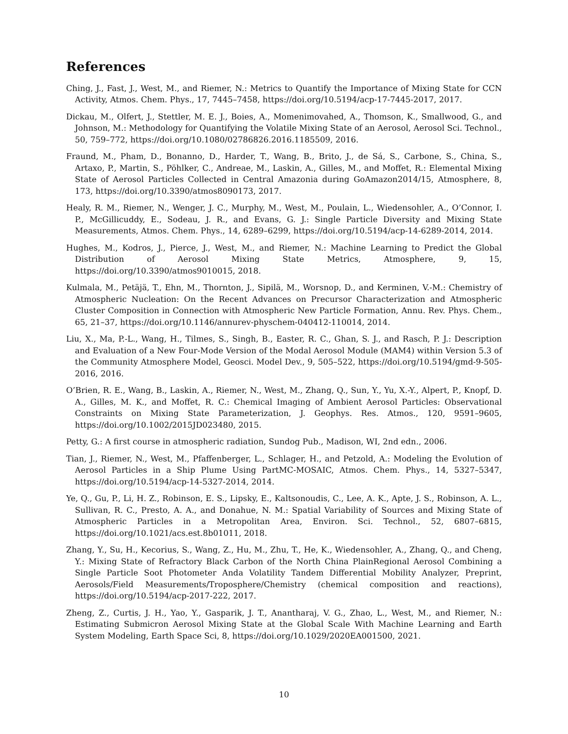References
Ching, J., Fast, J., West, M., and Riemer, N.: Metrics to Quantify the Importance of Mixing State for CCN Activity, Atmos. Chem. Phys., 17, 7445–7458, https://doi.org/10.5194/acp-17-7445-2017, 2017.
Dickau, M., Olfert, J., Stettler, M. E. J., Boies, A., Momenimovahed, A., Thomson, K., Smallwood, G., and Johnson, M.: Methodology for Quantifying the Volatile Mixing State of an Aerosol, Aerosol Sci. Technol., 50, 759–772, https://doi.org/10.1080/02786826.2016.1185509, 2016.
Fraund, M., Pham, D., Bonanno, D., Harder, T., Wang, B., Brito, J., de Sá, S., Carbone, S., China, S., Artaxo, P., Martin, S., Pöhlker, C., Andreae, M., Laskin, A., Gilles, M., and Moffet, R.: Elemental Mixing State of Aerosol Particles Collected in Central Amazonia during GoAmazon2014/15, Atmosphere, 8, 173, https://doi.org/10.3390/atmos8090173, 2017.
Healy, R. M., Riemer, N., Wenger, J. C., Murphy, M., West, M., Poulain, L., Wiedensohler, A., O’Connor, I. P., McGillicuddy, E., Sodeau, J. R., and Evans, G. J.: Single Particle Diversity and Mixing State Measurements, Atmos. Chem. Phys., 14, 6289–6299, https://doi.org/10.5194/acp-14-6289-2014, 2014.
Hughes, M., Kodros, J., Pierce, J., West, M., and Riemer, N.: Machine Learning to Predict the Global Distribution of Aerosol Mixing State Metrics, Atmosphere, 9, 15, https://doi.org/10.3390/atmos9010015, 2018.
Kulmala, M., Petäjä, T., Ehn, M., Thornton, J., Sipilä, M., Worsnop, D., and Kerminen, V.-M.: Chemistry of Atmospheric Nucleation: On the Recent Advances on Precursor Characterization and Atmospheric Cluster Composition in Connection with Atmospheric New Particle Formation, Annu. Rev. Phys. Chem., 65, 21–37, https://doi.org/10.1146/annurev-physchem-040412-110014, 2014.
Liu, X., Ma, P.-L., Wang, H., Tilmes, S., Singh, B., Easter, R. C., Ghan, S. J., and Rasch, P. J.: Description and Evaluation of a New Four-Mode Version of the Modal Aerosol Module (MAM4) within Version 5.3 of the Community Atmosphere Model, Geosci. Model Dev., 9, 505–522, https://doi.org/10.5194/gmd-9-505-2016, 2016.
O’Brien, R. E., Wang, B., Laskin, A., Riemer, N., West, M., Zhang, Q., Sun, Y., Yu, X.-Y., Alpert, P., Knopf, D. A., Gilles, M. K., and Moffet, R. C.: Chemical Imaging of Ambient Aerosol Particles: Observational Constraints on Mixing State Parameterization, J. Geophys. Res. Atmos., 120, 9591–9605, https://doi.org/10.1002/2015JD023480, 2015.
Petty, G.: A first course in atmospheric radiation, Sundog Pub., Madison, WI, 2nd edn., 2006.
Tian, J., Riemer, N., West, M., Pfaffenberger, L., Schlager, H., and Petzold, A.: Modeling the Evolution of Aerosol Particles in a Ship Plume Using PartMC-MOSAIC, Atmos. Chem. Phys., 14, 5327–5347, https://doi.org/10.5194/acp-14-5327-2014, 2014.
Ye, Q., Gu, P., Li, H. Z., Robinson, E. S., Lipsky, E., Kaltsonoudis, C., Lee, A. K., Apte, J. S., Robinson, A. L., Sullivan, R. C., Presto, A. A., and Donahue, N. M.: Spatial Variability of Sources and Mixing State of Atmospheric Particles in a Metropolitan Area, Environ. Sci. Technol., 52, 6807–6815, https://doi.org/10.1021/acs.est.8b01011, 2018.
Zhang, Y., Su, H., Kecorius, S., Wang, Z., Hu, M., Zhu, T., He, K., Wiedensohler, A., Zhang, Q., and Cheng, Y.: Mixing State of Refractory Black Carbon of the North China PlainRegional Aerosol Combining a Single Particle Soot Photometer Anda Volatility Tandem Differential Mobility Analyzer, Preprint, Aerosols/Field Measurements/Troposphere/Chemistry (chemical composition and reactions), https://doi.org/10.5194/acp-2017-222, 2017.
Zheng, Z., Curtis, J. H., Yao, Y., Gasparik, J. T., Anantharaj, V. G., Zhao, L., West, M., and Riemer, N.: Estimating Submicron Aerosol Mixing State at the Global Scale With Machine Learning and Earth System Modeling, Earth Space Sci, 8, https://doi.org/10.1029/2020EA001500, 2021.
10